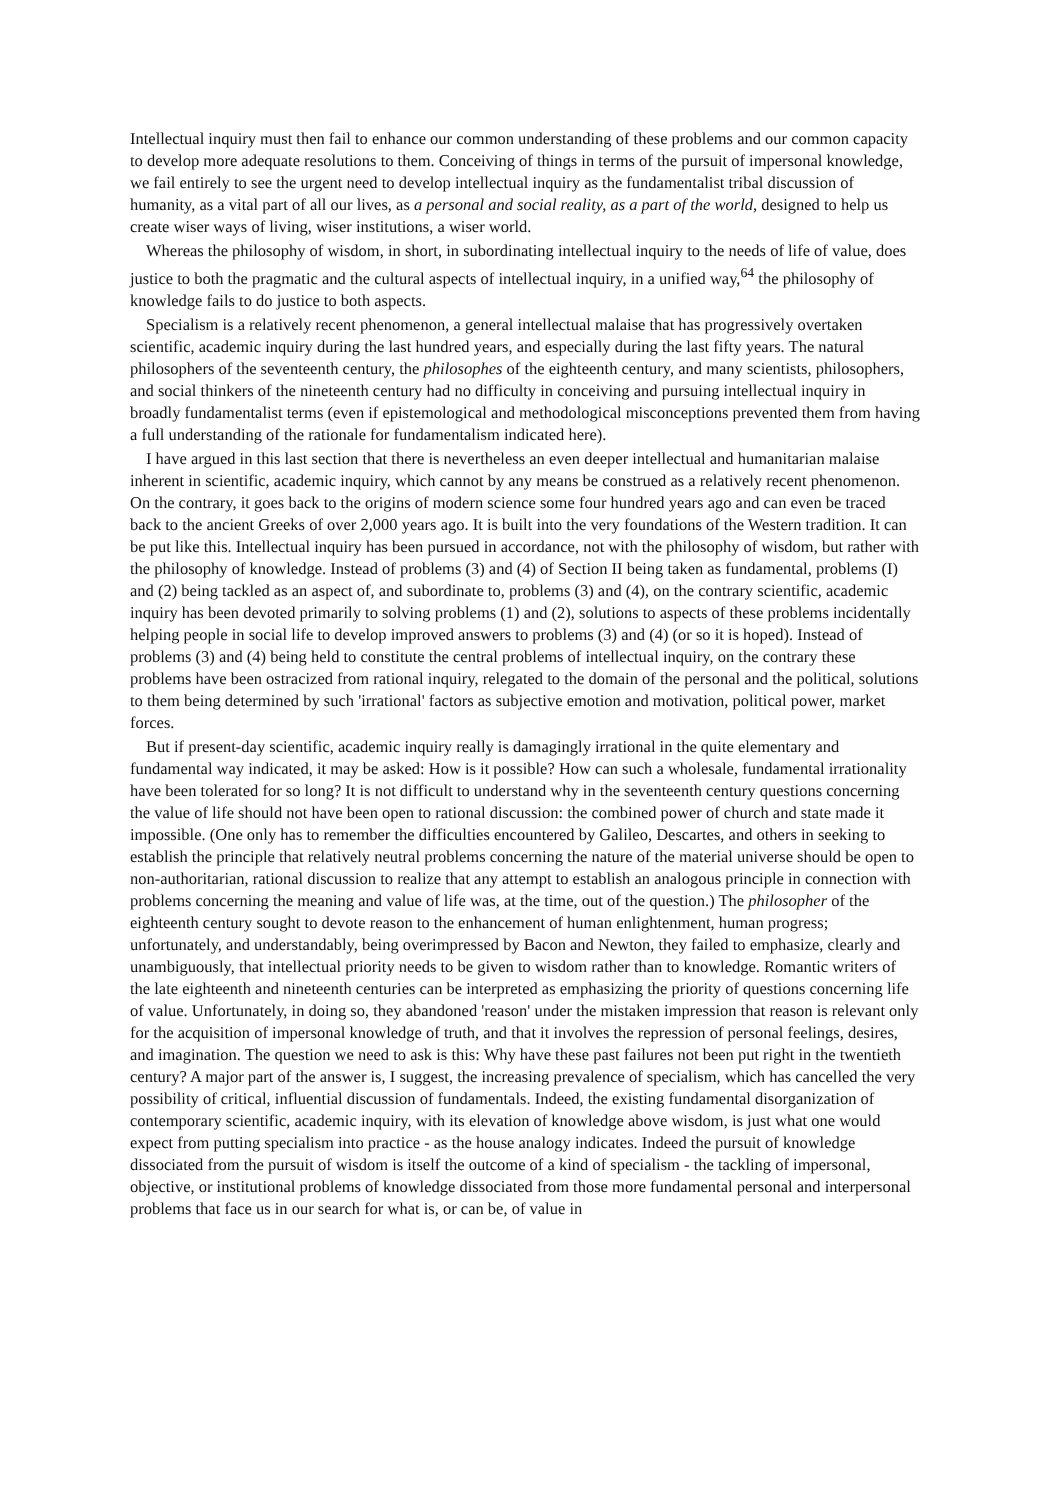Intellectual inquiry must then fail to enhance our common understanding of these problems and our common capacity to develop more adequate resolutions to them. Conceiving of things in terms of the pursuit of impersonal knowledge, we fail entirely to see the urgent need to develop intellectual inquiry as the fundamentalist tribal discussion of humanity, as a vital part of all our lives, as a personal and social reality, as a part of the world, designed to help us create wiser ways of living, wiser institutions, a wiser world.
Whereas the philosophy of wisdom, in short, in subordinating intellectual inquiry to the needs of life of value, does justice to both the pragmatic and the cultural aspects of intellectual inquiry, in a unified way,<sup>64</sup> the philosophy of knowledge fails to do justice to both aspects.
Specialism is a relatively recent phenomenon, a general intellectual malaise that has progressively overtaken scientific, academic inquiry during the last hundred years, and especially during the last fifty years. The natural philosophers of the seventeenth century, the philosophes of the eighteenth century, and many scientists, philosophers, and social thinkers of the nineteenth century had no difficulty in conceiving and pursuing intellectual inquiry in broadly fundamentalist terms (even if epistemological and methodological misconceptions prevented them from having a full understanding of the rationale for fundamentalism indicated here).
I have argued in this last section that there is nevertheless an even deeper intellectual and humanitarian malaise inherent in scientific, academic inquiry, which cannot by any means be construed as a relatively recent phenomenon. On the contrary, it goes back to the origins of modern science some four hundred years ago and can even be traced back to the ancient Greeks of over 2,000 years ago. It is built into the very foundations of the Western tradition. It can be put like this. Intellectual inquiry has been pursued in accordance, not with the philosophy of wisdom, but rather with the philosophy of knowledge. Instead of problems (3) and (4) of Section II being taken as fundamental, problems (I) and (2) being tackled as an aspect of, and subordinate to, problems (3) and (4), on the contrary scientific, academic inquiry has been devoted primarily to solving problems (1) and (2), solutions to aspects of these problems incidentally helping people in social life to develop improved answers to problems (3) and (4) (or so it is hoped). Instead of problems (3) and (4) being held to constitute the central problems of intellectual inquiry, on the contrary these problems have been ostracized from rational inquiry, relegated to the domain of the personal and the political, solutions to them being determined by such 'irrational' factors as subjective emotion and motivation, political power, market forces.
But if present-day scientific, academic inquiry really is damagingly irrational in the quite elementary and fundamental way indicated, it may be asked: How is it possible? How can such a wholesale, fundamental irrationality have been tolerated for so long? It is not difficult to understand why in the seventeenth century questions concerning the value of life should not have been open to rational discussion: the combined power of church and state made it impossible. (One only has to remember the difficulties encountered by Galileo, Descartes, and others in seeking to establish the principle that relatively neutral problems concerning the nature of the material universe should be open to non-authoritarian, rational discussion to realize that any attempt to establish an analogous principle in connection with problems concerning the meaning and value of life was, at the time, out of the question.) The philosopher of the eighteenth century sought to devote reason to the enhancement of human enlightenment, human progress; unfortunately, and understandably, being overimpressed by Bacon and Newton, they failed to emphasize, clearly and unambiguously, that intellectual priority needs to be given to wisdom rather than to knowledge. Romantic writers of the late eighteenth and nineteenth centuries can be interpreted as emphasizing the priority of questions concerning life of value. Unfortunately, in doing so, they abandoned 'reason' under the mistaken impression that reason is relevant only for the acquisition of impersonal knowledge of truth, and that it involves the repression of personal feelings, desires, and imagination. The question we need to ask is this: Why have these past failures not been put right in the twentieth century? A major part of the answer is, I suggest, the increasing prevalence of specialism, which has cancelled the very possibility of critical, influential discussion of fundamentals. Indeed, the existing fundamental disorganization of contemporary scientific, academic inquiry, with its elevation of knowledge above wisdom, is just what one would expect from putting specialism into practice - as the house analogy indicates. Indeed the pursuit of knowledge dissociated from the pursuit of wisdom is itself the outcome of a kind of specialism - the tackling of impersonal, objective, or institutional problems of knowledge dissociated from those more fundamental personal and interpersonal problems that face us in our search for what is, or can be, of value in